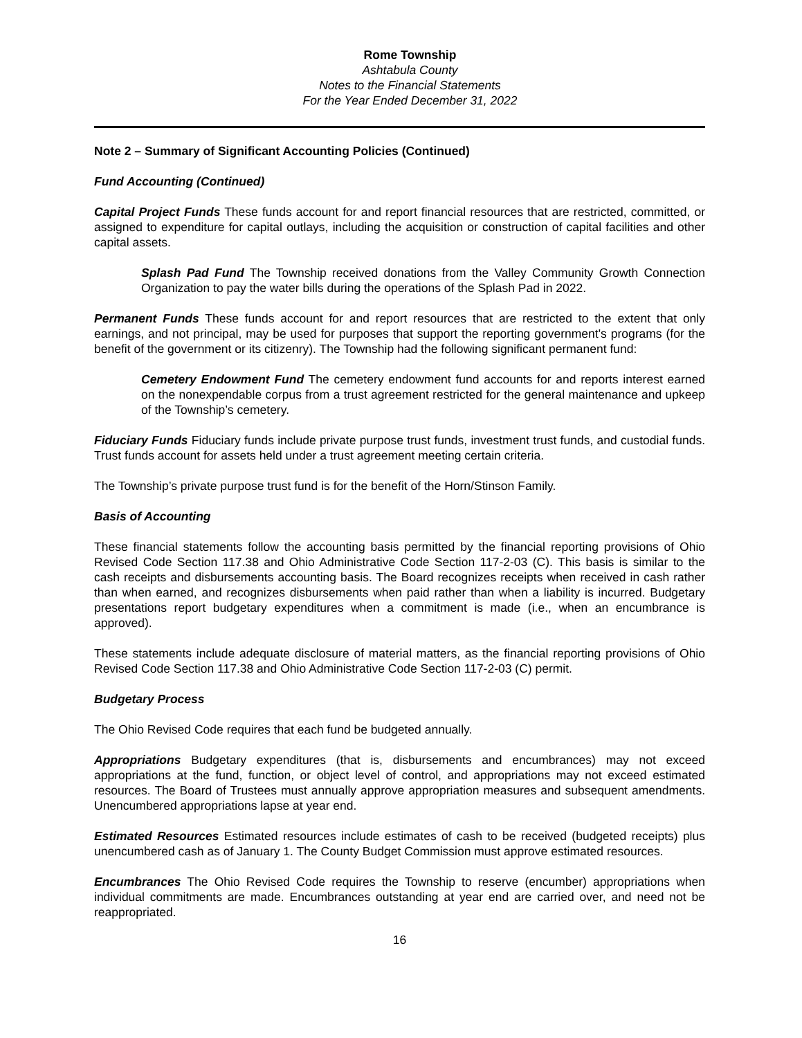Rome Township
Ashtabula County
Notes to the Financial Statements
For the Year Ended December 31, 2022
Note 2 – Summary of Significant Accounting Policies (Continued)
Fund Accounting (Continued)
Capital Project Funds These funds account for and report financial resources that are restricted, committed, or assigned to expenditure for capital outlays, including the acquisition or construction of capital facilities and other capital assets.
Splash Pad Fund The Township received donations from the Valley Community Growth Connection Organization to pay the water bills during the operations of the Splash Pad in 2022.
Permanent Funds These funds account for and report resources that are restricted to the extent that only earnings, and not principal, may be used for purposes that support the reporting government's programs (for the benefit of the government or its citizenry). The Township had the following significant permanent fund:
Cemetery Endowment Fund The cemetery endowment fund accounts for and reports interest earned on the nonexpendable corpus from a trust agreement restricted for the general maintenance and upkeep of the Township’s cemetery.
Fiduciary Funds Fiduciary funds include private purpose trust funds, investment trust funds, and custodial funds. Trust funds account for assets held under a trust agreement meeting certain criteria.
The Township’s private purpose trust fund is for the benefit of the Horn/Stinson Family.
Basis of Accounting
These financial statements follow the accounting basis permitted by the financial reporting provisions of Ohio Revised Code Section 117.38 and Ohio Administrative Code Section 117-2-03 (C). This basis is similar to the cash receipts and disbursements accounting basis. The Board recognizes receipts when received in cash rather than when earned, and recognizes disbursements when paid rather than when a liability is incurred. Budgetary presentations report budgetary expenditures when a commitment is made (i.e., when an encumbrance is approved).
These statements include adequate disclosure of material matters, as the financial reporting provisions of Ohio Revised Code Section 117.38 and Ohio Administrative Code Section 117-2-03 (C) permit.
Budgetary Process
The Ohio Revised Code requires that each fund be budgeted annually.
Appropriations Budgetary expenditures (that is, disbursements and encumbrances) may not exceed appropriations at the fund, function, or object level of control, and appropriations may not exceed estimated resources. The Board of Trustees must annually approve appropriation measures and subsequent amendments. Unencumbered appropriations lapse at year end.
Estimated Resources Estimated resources include estimates of cash to be received (budgeted receipts) plus unencumbered cash as of January 1. The County Budget Commission must approve estimated resources.
Encumbrances The Ohio Revised Code requires the Township to reserve (encumber) appropriations when individual commitments are made. Encumbrances outstanding at year end are carried over, and need not be reappropriated.
16